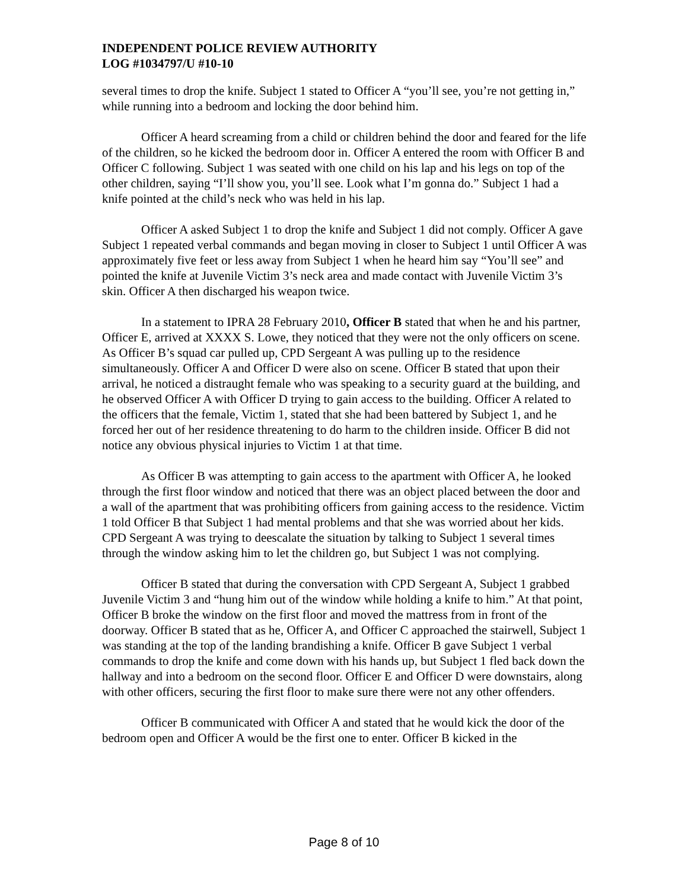INDEPENDENT POLICE REVIEW AUTHORITY
LOG #1034797/U #10-10
several times to drop the knife. Subject 1 stated to Officer A “you’ll see, you’re not getting in,” while running into a bedroom and locking the door behind him.
Officer A heard screaming from a child or children behind the door and feared for the life of the children, so he kicked the bedroom door in. Officer A entered the room with Officer B and Officer C following. Subject 1 was seated with one child on his lap and his legs on top of the other children, saying “I’ll show you, you’ll see. Look what I’m gonna do.” Subject 1 had a knife pointed at the child’s neck who was held in his lap.
Officer A asked Subject 1 to drop the knife and Subject 1 did not comply. Officer A gave Subject 1 repeated verbal commands and began moving in closer to Subject 1 until Officer A was approximately five feet or less away from Subject 1 when he heard him say “You’ll see” and pointed the knife at Juvenile Victim 3’s neck area and made contact with Juvenile Victim 3’s skin. Officer A then discharged his weapon twice.
In a statement to IPRA 28 February 2010, Officer B stated that when he and his partner, Officer E, arrived at XXXX S. Lowe, they noticed that they were not the only officers on scene. As Officer B’s squad car pulled up, CPD Sergeant A was pulling up to the residence simultaneously. Officer A and Officer D were also on scene. Officer B stated that upon their arrival, he noticed a distraught female who was speaking to a security guard at the building, and he observed Officer A with Officer D trying to gain access to the building. Officer A related to the officers that the female, Victim 1, stated that she had been battered by Subject 1, and he forced her out of her residence threatening to do harm to the children inside. Officer B did not notice any obvious physical injuries to Victim 1 at that time.
As Officer B was attempting to gain access to the apartment with Officer A, he looked through the first floor window and noticed that there was an object placed between the door and a wall of the apartment that was prohibiting officers from gaining access to the residence. Victim 1 told Officer B that Subject 1 had mental problems and that she was worried about her kids. CPD Sergeant A was trying to deescalate the situation by talking to Subject 1 several times through the window asking him to let the children go, but Subject 1 was not complying.
Officer B stated that during the conversation with CPD Sergeant A, Subject 1 grabbed Juvenile Victim 3 and “hung him out of the window while holding a knife to him.” At that point, Officer B broke the window on the first floor and moved the mattress from in front of the doorway. Officer B stated that as he, Officer A, and Officer C approached the stairwell, Subject 1 was standing at the top of the landing brandishing a knife. Officer B gave Subject 1 verbal commands to drop the knife and come down with his hands up, but Subject 1 fled back down the hallway and into a bedroom on the second floor. Officer E and Officer D were downstairs, along with other officers, securing the first floor to make sure there were not any other offenders.
Officer B communicated with Officer A and stated that he would kick the door of the bedroom open and Officer A would be the first one to enter. Officer B kicked in the
Page 8 of 10